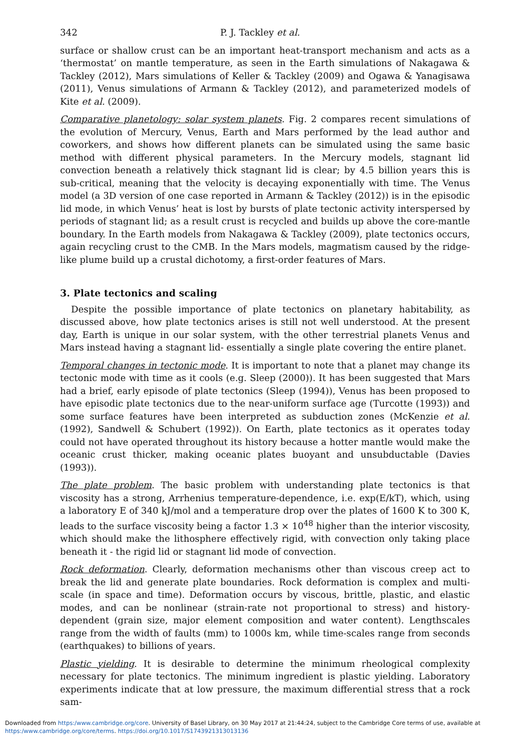342 P. J. Tackley et al.
surface or shallow crust can be an important heat-transport mechanism and acts as a ‘thermostat’ on mantle temperature, as seen in the Earth simulations of Nakagawa & Tackley (2012), Mars simulations of Keller & Tackley (2009) and Ogawa & Yanagisawa (2011), Venus simulations of Armann & Tackley (2012), and parameterized models of Kite et al. (2009).
Comparative planetology: solar system planets. Fig. 2 compares recent simulations of the evolution of Mercury, Venus, Earth and Mars performed by the lead author and coworkers, and shows how different planets can be simulated using the same basic method with different physical parameters. In the Mercury models, stagnant lid convection beneath a relatively thick stagnant lid is clear; by 4.5 billion years this is sub-critical, meaning that the velocity is decaying exponentially with time. The Venus model (a 3D version of one case reported in Armann & Tackley (2012)) is in the episodic lid mode, in which Venus’ heat is lost by bursts of plate tectonic activity interspersed by periods of stagnant lid; as a result crust is recycled and builds up above the core-mantle boundary. In the Earth models from Nakagawa & Tackley (2009), plate tectonics occurs, again recycling crust to the CMB. In the Mars models, magmatism caused by the ridge-like plume build up a crustal dichotomy, a first-order features of Mars.
3. Plate tectonics and scaling
Despite the possible importance of plate tectonics on planetary habitability, as discussed above, how plate tectonics arises is still not well understood. At the present day, Earth is unique in our solar system, with the other terrestrial planets Venus and Mars instead having a stagnant lid- essentially a single plate covering the entire planet.
Temporal changes in tectonic mode. It is important to note that a planet may change its tectonic mode with time as it cools (e.g. Sleep (2000)). It has been suggested that Mars had a brief, early episode of plate tectonics (Sleep (1994)), Venus has been proposed to have episodic plate tectonics due to the near-uniform surface age (Turcotte (1993)) and some surface features have been interpreted as subduction zones (McKenzie et al. (1992), Sandwell & Schubert (1992)). On Earth, plate tectonics as it operates today could not have operated throughout its history because a hotter mantle would make the oceanic crust thicker, making oceanic plates buoyant and unsubductable (Davies (1993)).
The plate problem. The basic problem with understanding plate tectonics is that viscosity has a strong, Arrhenius temperature-dependence, i.e. exp(E/kT), which, using a laboratory E of 340 kJ/mol and a temperature drop over the plates of 1600 K to 300 K, leads to the surface viscosity being a factor 1.3 × 10<sup>48</sup> higher than the interior viscosity, which should make the lithosphere effectively rigid, with convection only taking place beneath it - the rigid lid or stagnant lid mode of convection.
Rock deformation. Clearly, deformation mechanisms other than viscous creep act to break the lid and generate plate boundaries. Rock deformation is complex and multi-scale (in space and time). Deformation occurs by viscous, brittle, plastic, and elastic modes, and can be nonlinear (strain-rate not proportional to stress) and history-dependent (grain size, major element composition and water content). Lengthscales range from the width of faults (mm) to 1000s km, while time-scales range from seconds (earthquakes) to billions of years.
Plastic yielding. It is desirable to determine the minimum rheological complexity necessary for plate tectonics. The minimum ingredient is plastic yielding. Laboratory experiments indicate that at low pressure, the maximum differential stress that a rock sam-
Downloaded from https:/www.cambridge.org/core. University of Basel Library, on 30 May 2017 at 21:44:24, subject to the Cambridge Core terms of use, available at https:/www.cambridge.org/core/terms. https://doi.org/10.1017/S1743921313013136